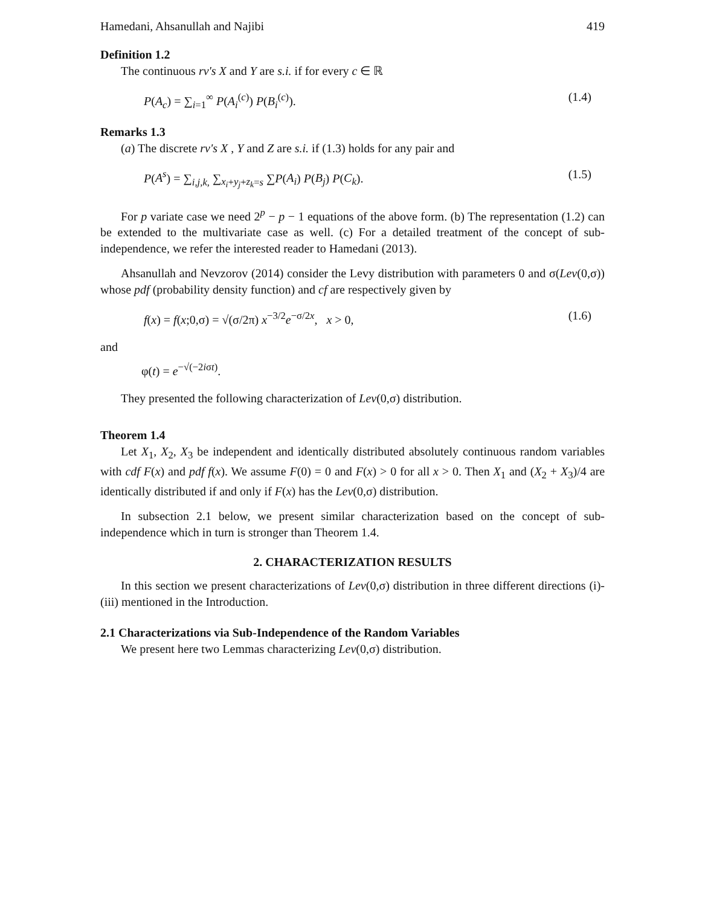Hamedani, Ahsanullah and Najibi 419
Definition 1.2
The continuous rv's X and Y are s.i. if for every c ∈ ℝ
P(A<sub>c</sub>) = ∑<sub>i=1</sub><sup>∞</sup> P(A<sub>i</sub><sup>(c)</sup>) P(B<sub>i</sub><sup>(c)</sup>). (1.4)
Remarks 1.3
(a) The discrete rv's X , Y and Z are s.i. if (1.3) holds for any pair and
P(A<sup>s</sup>) = ∑<sub>i,j,k,</sub> ∑<sub>x<sub>i</sub>+y<sub>j</sub>+z<sub>k</sub>=s</sub> ∑P(A<sub>i</sub>) P(B<sub>j</sub>) P(C<sub>k</sub>). (1.5)
For p variate case we need 2<sup>p</sup> − p − 1 equations of the above form. (b) The representation (1.2) can be extended to the multivariate case as well. (c) For a detailed treatment of the concept of sub-independence, we refer the interested reader to Hamedani (2013).
Ahsanullah and Nevzorov (2014) consider the Levy distribution with parameters 0 and σ(Lev(0,σ)) whose pdf (probability density function) and cf are respectively given by
f(x) = f(x;0,σ) = √(σ/2π) x<sup>−3/2</sup>e<sup>−σ/2x</sup>, x > 0, (1.6)
and
φ(t) = e<sup>−√(−2iσt)</sup>.
They presented the following characterization of Lev(0,σ) distribution.
Theorem 1.4
Let X<sub>1</sub>, X<sub>2</sub>, X<sub>3</sub> be independent and identically distributed absolutely continuous random variables with cdf F(x) and pdf f(x). We assume F(0) = 0 and F(x) > 0 for all x > 0. Then X<sub>1</sub> and (X<sub>2</sub> + X<sub>3</sub>)/4 are identically distributed if and only if F(x) has the Lev(0,σ) distribution.
In subsection 2.1 below, we present similar characterization based on the concept of sub-independence which in turn is stronger than Theorem 1.4.
2. CHARACTERIZATION RESULTS
In this section we present characterizations of Lev(0,σ) distribution in three different directions (i)-(iii) mentioned in the Introduction.
2.1 Characterizations via Sub-Independence of the Random Variables
We present here two Lemmas characterizing Lev(0,σ) distribution.